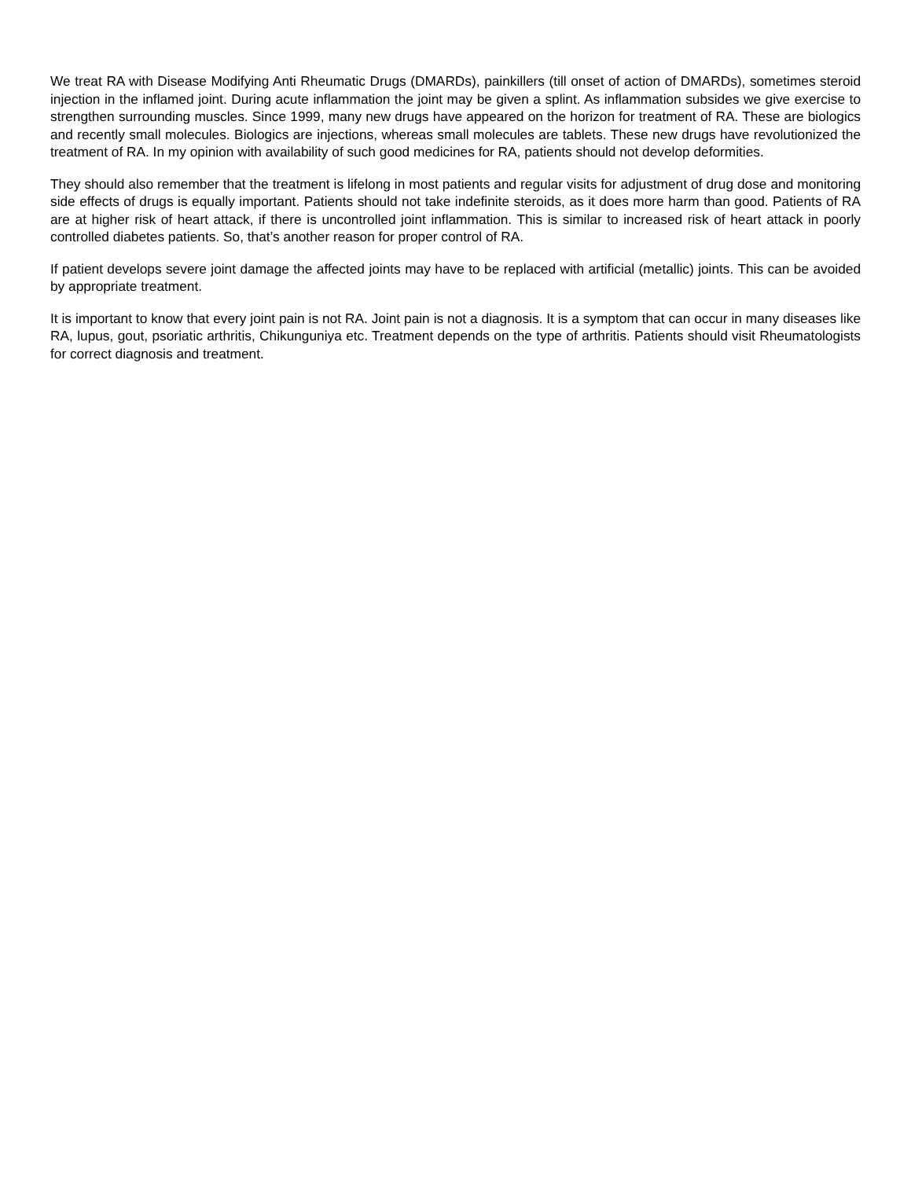We treat RA with Disease Modifying Anti Rheumatic Drugs (DMARDs), painkillers (till onset of action of DMARDs), sometimes steroid injection in the inflamed joint. During acute inflammation the joint may be given a splint. As inflammation subsides we give exercise to strengthen surrounding muscles. Since 1999, many new drugs have appeared on the horizon for treatment of RA. These are biologics and recently small molecules. Biologics are injections, whereas small molecules are tablets. These new drugs have revolutionized the treatment of RA. In my opinion with availability of such good medicines for RA, patients should not develop deformities.
They should also remember that the treatment is lifelong in most patients and regular visits for adjustment of drug dose and monitoring side effects of drugs is equally important. Patients should not take indefinite steroids, as it does more harm than good. Patients of RA are at higher risk of heart attack, if there is uncontrolled joint inflammation. This is similar to increased risk of heart attack in poorly controlled diabetes patients. So, that’s another reason for proper control of RA.
If patient develops severe joint damage the affected joints may have to be replaced with artificial (metallic) joints. This can be avoided by appropriate treatment.
It is important to know that every joint pain is not RA. Joint pain is not a diagnosis. It is a symptom that can occur in many diseases like RA, lupus, gout, psoriatic arthritis, Chikunguniya etc. Treatment depends on the type of arthritis. Patients should visit Rheumatologists for correct diagnosis and treatment.